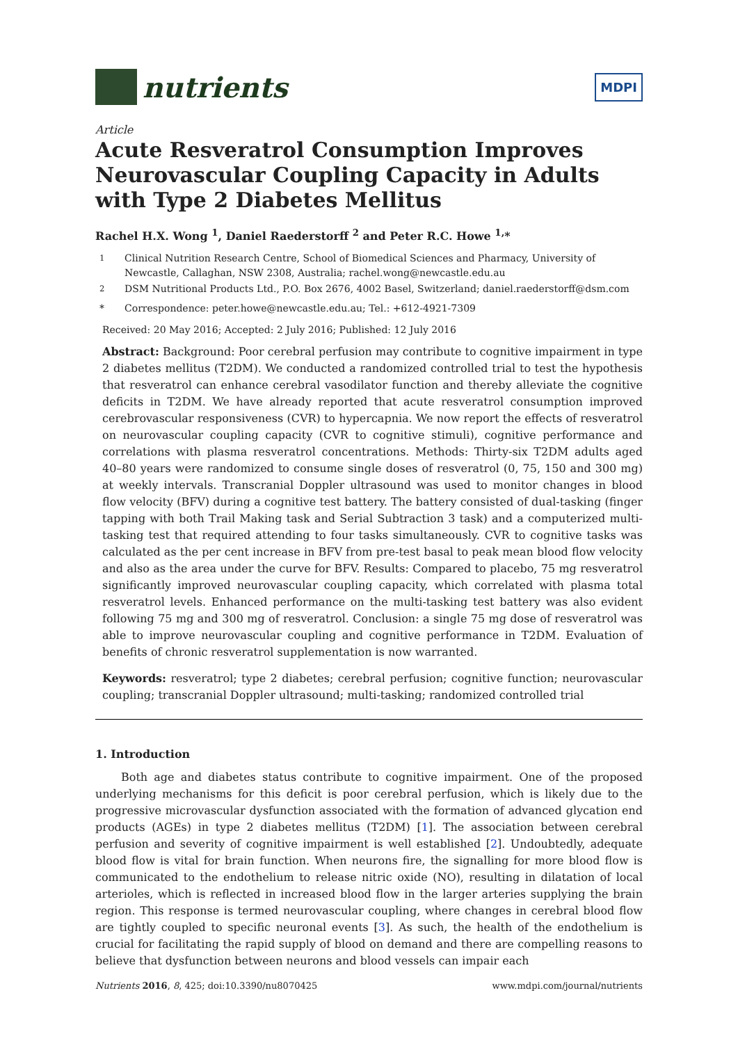nutrients
MDPI
Article
Acute Resveratrol Consumption Improves Neurovascular Coupling Capacity in Adults with Type 2 Diabetes Mellitus
Rachel H.X. Wong <sup>1</sup>, Daniel Raederstorff <sup>2</sup> and Peter R.C. Howe <sup>1,</sup>*
<sup>1</sup> Clinical Nutrition Research Centre, School of Biomedical Sciences and Pharmacy, University of Newcastle, Callaghan, NSW 2308, Australia; rachel.wong@newcastle.edu.au
<sup>2</sup> DSM Nutritional Products Ltd., P.O. Box 2676, 4002 Basel, Switzerland; daniel.raederstorff@dsm.com
* Correspondence: peter.howe@newcastle.edu.au; Tel.: +612-4921-7309
Received: 20 May 2016; Accepted: 2 July 2016; Published: 12 July 2016
Abstract: Background: Poor cerebral perfusion may contribute to cognitive impairment in type 2 diabetes mellitus (T2DM). We conducted a randomized controlled trial to test the hypothesis that resveratrol can enhance cerebral vasodilator function and thereby alleviate the cognitive deficits in T2DM. We have already reported that acute resveratrol consumption improved cerebrovascular responsiveness (CVR) to hypercapnia. We now report the effects of resveratrol on neurovascular coupling capacity (CVR to cognitive stimuli), cognitive performance and correlations with plasma resveratrol concentrations. Methods: Thirty-six T2DM adults aged 40–80 years were randomized to consume single doses of resveratrol (0, 75, 150 and 300 mg) at weekly intervals. Transcranial Doppler ultrasound was used to monitor changes in blood flow velocity (BFV) during a cognitive test battery. The battery consisted of dual-tasking (finger tapping with both Trail Making task and Serial Subtraction 3 task) and a computerized multi-tasking test that required attending to four tasks simultaneously. CVR to cognitive tasks was calculated as the per cent increase in BFV from pre-test basal to peak mean blood flow velocity and also as the area under the curve for BFV. Results: Compared to placebo, 75 mg resveratrol significantly improved neurovascular coupling capacity, which correlated with plasma total resveratrol levels. Enhanced performance on the multi-tasking test battery was also evident following 75 mg and 300 mg of resveratrol. Conclusion: a single 75 mg dose of resveratrol was able to improve neurovascular coupling and cognitive performance in T2DM. Evaluation of benefits of chronic resveratrol supplementation is now warranted.
Keywords: resveratrol; type 2 diabetes; cerebral perfusion; cognitive function; neurovascular coupling; transcranial Doppler ultrasound; multi-tasking; randomized controlled trial
1. Introduction
Both age and diabetes status contribute to cognitive impairment. One of the proposed underlying mechanisms for this deficit is poor cerebral perfusion, which is likely due to the progressive microvascular dysfunction associated with the formation of advanced glycation end products (AGEs) in type 2 diabetes mellitus (T2DM) [1]. The association between cerebral perfusion and severity of cognitive impairment is well established [2]. Undoubtedly, adequate blood flow is vital for brain function. When neurons fire, the signalling for more blood flow is communicated to the endothelium to release nitric oxide (NO), resulting in dilatation of local arterioles, which is reflected in increased blood flow in the larger arteries supplying the brain region. This response is termed neurovascular coupling, where changes in cerebral blood flow are tightly coupled to specific neuronal events [3]. As such, the health of the endothelium is crucial for facilitating the rapid supply of blood on demand and there are compelling reasons to believe that dysfunction between neurons and blood vessels can impair each
Nutrients 2016, 8, 425; doi:10.3390/nu8070425 www.mdpi.com/journal/nutrients